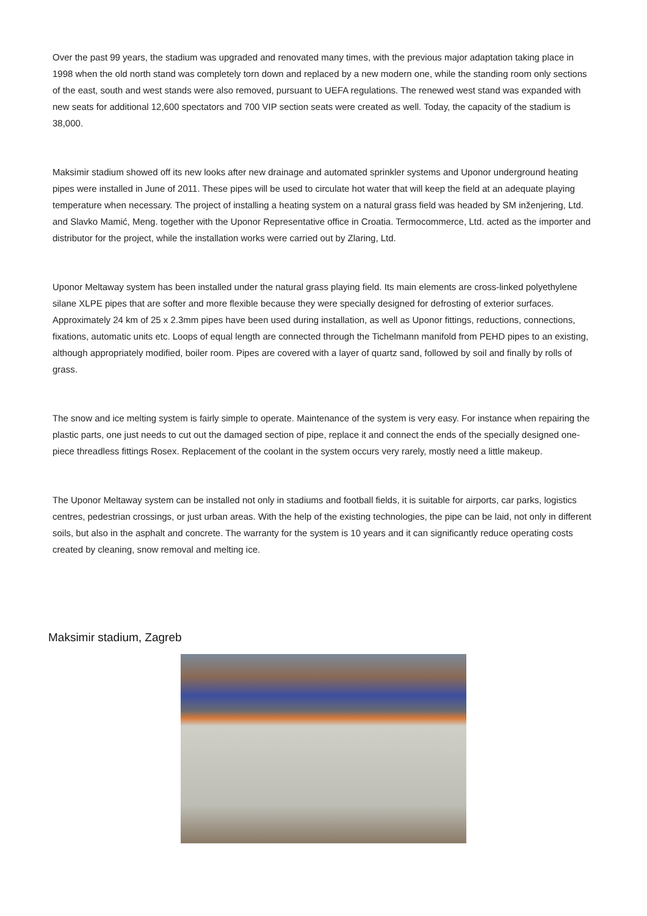Over the past 99 years, the stadium was upgraded and renovated many times, with the previous major adaptation taking place in 1998 when the old north stand was completely torn down and replaced by a new modern one, while the standing room only sections of the east, south and west stands were also removed, pursuant to UEFA regulations. The renewed west stand was expanded with new seats for additional 12,600 spectators and 700 VIP section seats were created as well. Today, the capacity of the stadium is 38,000.
Maksimir stadium showed off its new looks after new drainage and automated sprinkler systems and Uponor underground heating pipes were installed in June of 2011. These pipes will be used to circulate hot water that will keep the field at an adequate playing temperature when necessary. The project of installing a heating system on a natural grass field was headed by SM inženjering, Ltd. and Slavko Mamić, Meng. together with the Uponor Representative office in Croatia. Termocommerce, Ltd. acted as the importer and distributor for the project, while the installation works were carried out by Zlaring, Ltd.
Uponor Meltaway system has been installed under the natural grass playing field. Its main elements are cross-linked polyethylene silane XLPE pipes that are softer and more flexible because they were specially designed for defrosting of exterior surfaces. Approximately 24 km of 25 x 2.3mm pipes have been used during installation, as well as Uponor fittings, reductions, connections, fixations, automatic units etc. Loops of equal length are connected through the Tichelmann manifold from PEHD pipes to an existing, although appropriately modified, boiler room. Pipes are covered with a layer of quartz sand, followed by soil and finally by rolls of grass.
The snow and ice melting system is fairly simple to operate. Maintenance of the system is very easy. For instance when repairing the plastic parts, one just needs to cut out the damaged section of pipe, replace it and connect the ends of the specially designed one-piece threadless fittings Rosex. Replacement of the coolant in the system occurs very rarely, mostly need a little makeup.
The Uponor Meltaway system can be installed not only in stadiums and football fields, it is suitable for airports, car parks, logistics centres, pedestrian crossings, or just urban areas. With the help of the existing technologies, the pipe can be laid, not only in different soils, but also in the asphalt and concrete. The warranty for the system is 10 years and it can significantly reduce operating costs created by cleaning, snow removal and melting ice.
Maksimir stadium, Zagreb